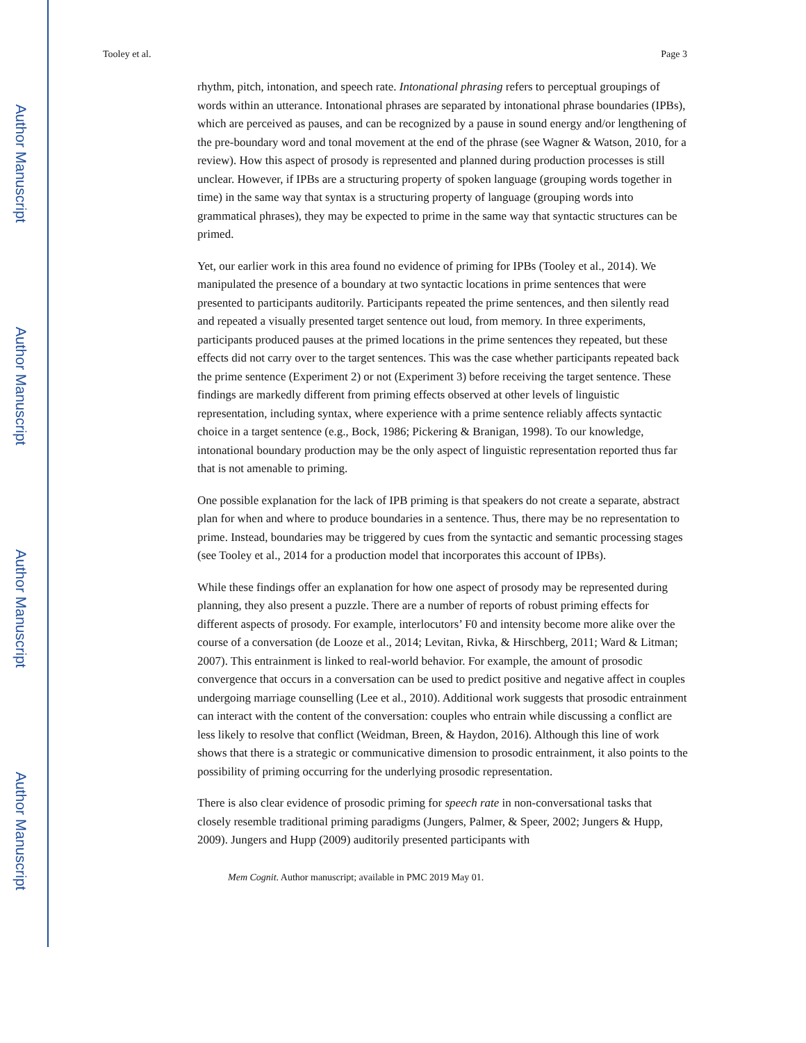Author Manuscript
Author Manuscript
Author Manuscript
Author Manuscript
Tooley et al. Page 3
rhythm, pitch, intonation, and speech rate. Intonational phrasing refers to perceptual groupings of words within an utterance. Intonational phrases are separated by intonational phrase boundaries (IPBs), which are perceived as pauses, and can be recognized by a pause in sound energy and/or lengthening of the pre-boundary word and tonal movement at the end of the phrase (see Wagner & Watson, 2010, for a review). How this aspect of prosody is represented and planned during production processes is still unclear. However, if IPBs are a structuring property of spoken language (grouping words together in time) in the same way that syntax is a structuring property of language (grouping words into grammatical phrases), they may be expected to prime in the same way that syntactic structures can be primed.
Yet, our earlier work in this area found no evidence of priming for IPBs (Tooley et al., 2014). We manipulated the presence of a boundary at two syntactic locations in prime sentences that were presented to participants auditorily. Participants repeated the prime sentences, and then silently read and repeated a visually presented target sentence out loud, from memory. In three experiments, participants produced pauses at the primed locations in the prime sentences they repeated, but these effects did not carry over to the target sentences. This was the case whether participants repeated back the prime sentence (Experiment 2) or not (Experiment 3) before receiving the target sentence. These findings are markedly different from priming effects observed at other levels of linguistic representation, including syntax, where experience with a prime sentence reliably affects syntactic choice in a target sentence (e.g., Bock, 1986; Pickering & Branigan, 1998). To our knowledge, intonational boundary production may be the only aspect of linguistic representation reported thus far that is not amenable to priming.
One possible explanation for the lack of IPB priming is that speakers do not create a separate, abstract plan for when and where to produce boundaries in a sentence. Thus, there may be no representation to prime. Instead, boundaries may be triggered by cues from the syntactic and semantic processing stages (see Tooley et al., 2014 for a production model that incorporates this account of IPBs).
While these findings offer an explanation for how one aspect of prosody may be represented during planning, they also present a puzzle. There are a number of reports of robust priming effects for different aspects of prosody. For example, interlocutors’ F0 and intensity become more alike over the course of a conversation (de Looze et al., 2014; Levitan, Rivka, & Hirschberg, 2011; Ward & Litman; 2007). This entrainment is linked to real-world behavior. For example, the amount of prosodic convergence that occurs in a conversation can be used to predict positive and negative affect in couples undergoing marriage counselling (Lee et al., 2010). Additional work suggests that prosodic entrainment can interact with the content of the conversation: couples who entrain while discussing a conflict are less likely to resolve that conflict (Weidman, Breen, & Haydon, 2016). Although this line of work shows that there is a strategic or communicative dimension to prosodic entrainment, it also points to the possibility of priming occurring for the underlying prosodic representation.
There is also clear evidence of prosodic priming for speech rate in non-conversational tasks that closely resemble traditional priming paradigms (Jungers, Palmer, & Speer, 2002; Jungers & Hupp, 2009). Jungers and Hupp (2009) auditorily presented participants with
Mem Cognit. Author manuscript; available in PMC 2019 May 01.